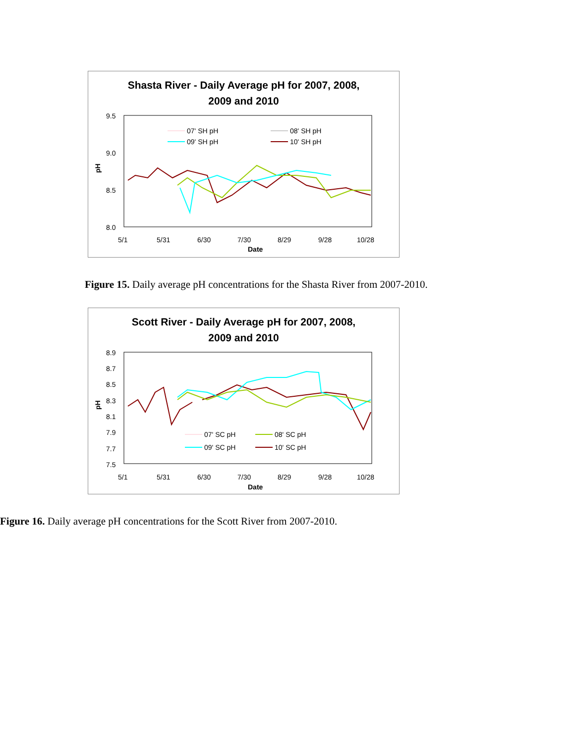Shasta River - Daily Average pH for 2007, 2008,
2009 and 2010
9.5
9.0
8.5
8.0
5/1
5/31
6/30
7/30
8/29
9/28
10/28
Date
pH
07' SH pH
08' SH pH
09' SH pH
10' SH pH
Figure 15. Daily average pH concentrations for the Shasta River from 2007-2010.
Scott River - Daily Average pH for 2007, 2008,
2009 and 2010
8.9
8.7
8.5
8.3
8.1
7.9
7.7
7.5
5/1
5/31
6/30
7/30
8/29
9/28
10/28
Date
pH
07' SC pH
08' SC pH
09' SC pH
10' SC pH
Figure 16. Daily average pH concentrations for the Scott River from 2007-2010.